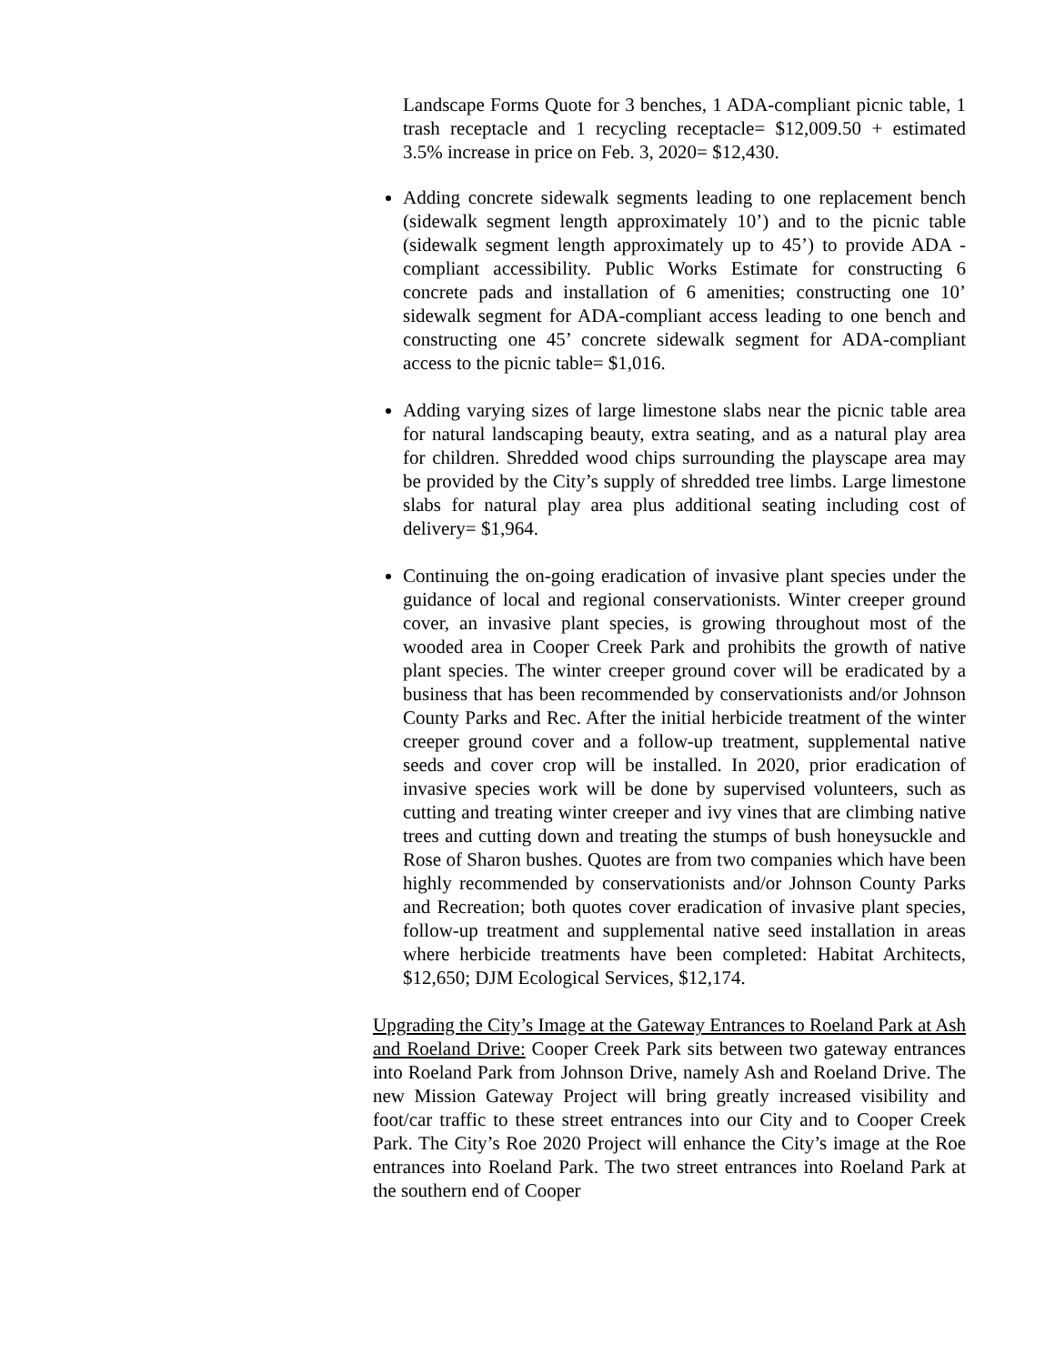Landscape Forms Quote for 3 benches, 1 ADA-compliant picnic table, 1 trash receptacle and 1 recycling receptacle= $12,009.50 + estimated 3.5% increase in price on Feb. 3, 2020= $12,430.
Adding concrete sidewalk segments leading to one replacement bench (sidewalk segment length approximately 10’) and to the picnic table (sidewalk segment length approximately up to 45’) to provide ADA -compliant accessibility. Public Works Estimate for constructing 6 concrete pads and installation of 6 amenities; constructing one 10’ sidewalk segment for ADA-compliant access leading to one bench and constructing one 45’ concrete sidewalk segment for ADA-compliant access to the picnic table= $1,016.
Adding varying sizes of large limestone slabs near the picnic table area for natural landscaping beauty, extra seating, and as a natural play area for children. Shredded wood chips surrounding the playscape area may be provided by the City’s supply of shredded tree limbs. Large limestone slabs for natural play area plus additional seating including cost of delivery= $1,964.
Continuing the on-going eradication of invasive plant species under the guidance of local and regional conservationists. Winter creeper ground cover, an invasive plant species, is growing throughout most of the wooded area in Cooper Creek Park and prohibits the growth of native plant species. The winter creeper ground cover will be eradicated by a business that has been recommended by conservationists and/or Johnson County Parks and Rec. After the initial herbicide treatment of the winter creeper ground cover and a follow-up treatment, supplemental native seeds and cover crop will be installed. In 2020, prior eradication of invasive species work will be done by supervised volunteers, such as cutting and treating winter creeper and ivy vines that are climbing native trees and cutting down and treating the stumps of bush honeysuckle and Rose of Sharon bushes. Quotes are from two companies which have been highly recommended by conservationists and/or Johnson County Parks and Recreation; both quotes cover eradication of invasive plant species, follow-up treatment and supplemental native seed installation in areas where herbicide treatments have been completed: Habitat Architects, $12,650; DJM Ecological Services, $12,174.
Upgrading the City’s Image at the Gateway Entrances to Roeland Park at Ash and Roeland Drive: Cooper Creek Park sits between two gateway entrances into Roeland Park from Johnson Drive, namely Ash and Roeland Drive. The new Mission Gateway Project will bring greatly increased visibility and foot/car traffic to these street entrances into our City and to Cooper Creek Park. The City’s Roe 2020 Project will enhance the City’s image at the Roe entrances into Roeland Park. The two street entrances into Roeland Park at the southern end of Cooper